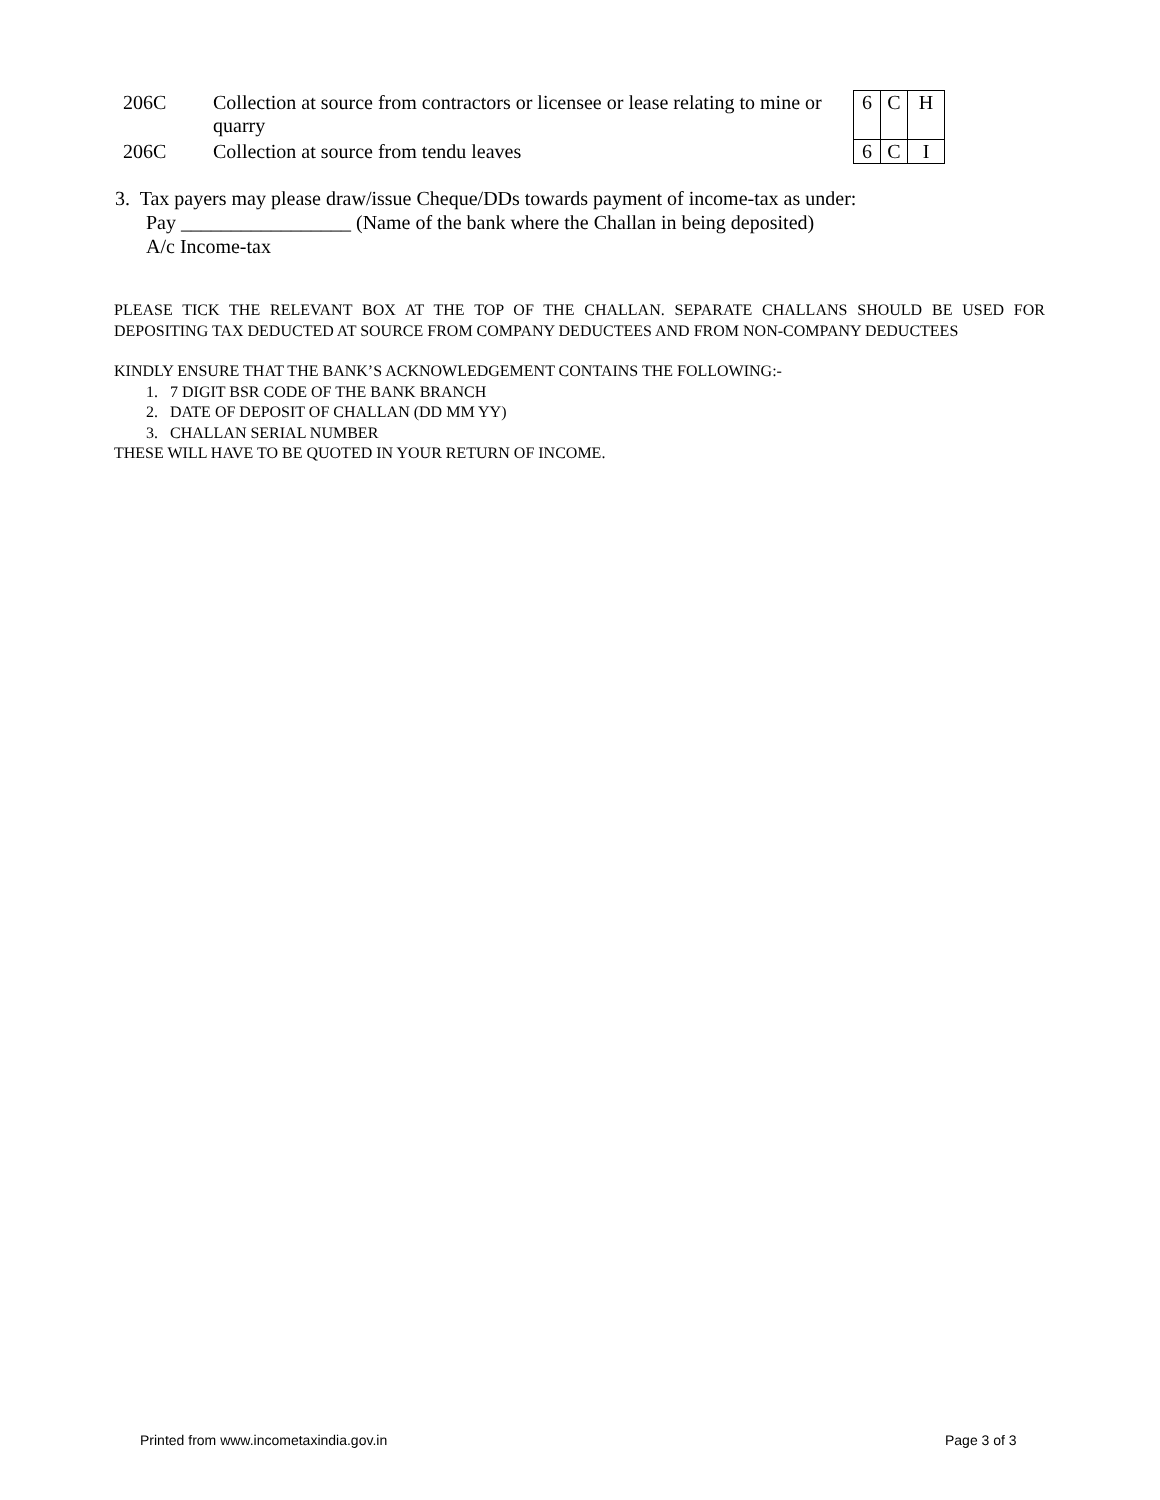| 206C | Collection at source from contractors or licensee or lease relating to mine or quarry | 6 | C | H |
| 206C | Collection at source from tendu leaves | 6 | C | I |
3. Tax payers may please draw/issue Cheque/DDs towards payment of income-tax as under:
Pay _________________ (Name of the bank where the Challan in being deposited)
A/c Income-tax
PLEASE TICK THE RELEVANT BOX AT THE TOP OF THE CHALLAN. SEPARATE CHALLANS SHOULD BE USED FOR DEPOSITING TAX DEDUCTED AT SOURCE FROM COMPANY DEDUCTEES AND FROM NON-COMPANY DEDUCTEES
KINDLY ENSURE THAT THE BANK’S ACKNOWLEDGEMENT CONTAINS THE FOLLOWING:-
1. 7 DIGIT BSR CODE OF THE BANK BRANCH
2. DATE OF DEPOSIT OF CHALLAN (DD MM YY)
3. CHALLAN SERIAL NUMBER
THESE WILL HAVE TO BE QUOTED IN YOUR RETURN OF INCOME.
Printed from www.incometaxindia.gov.in
Page 3 of 3